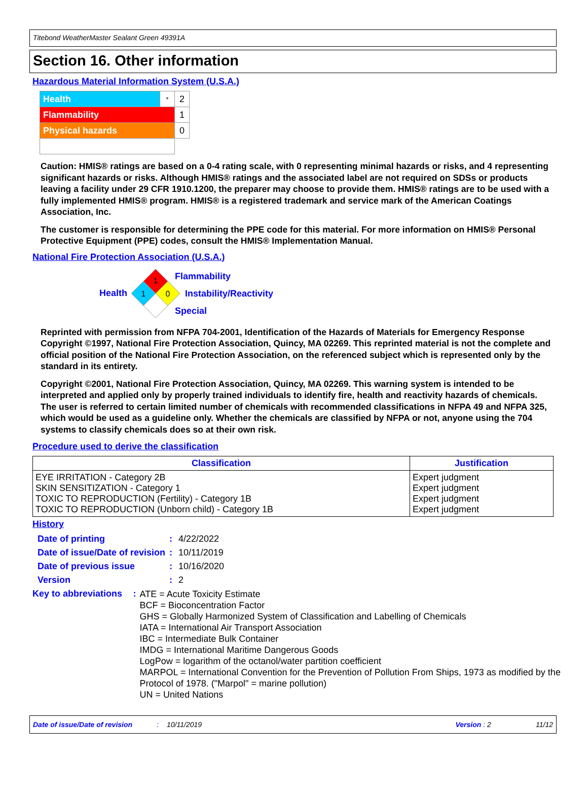Titebond WeatherMaster Sealant Green 49391A
Section 16. Other information
Hazardous Material Information System (U.S.A.)
| Health | * | 2 |
| Flammability | | 1 |
| Physical hazards | | 0 |
Caution: HMIS® ratings are based on a 0-4 rating scale, with 0 representing minimal hazards or risks, and 4 representing significant hazards or risks. Although HMIS® ratings and the associated label are not required on SDSs or products leaving a facility under 29 CFR 1910.1200, the preparer may choose to provide them. HMIS® ratings are to be used with a fully implemented HMIS® program. HMIS® is a registered trademark and service mark of the American Coatings Association, Inc.
The customer is responsible for determining the PPE code for this material. For more information on HMIS® Personal Protective Equipment (PPE) codes, consult the HMIS® Implementation Manual.
National Fire Protection Association (U.S.A.)
Health
1
1
0
Flammability
Instability/Reactivity
Special
Reprinted with permission from NFPA 704-2001, Identification of the Hazards of Materials for Emergency Response Copyright ©1997, National Fire Protection Association, Quincy, MA 02269. This reprinted material is not the complete and official position of the National Fire Protection Association, on the referenced subject which is represented only by the standard in its entirety.
Copyright ©2001, National Fire Protection Association, Quincy, MA 02269. This warning system is intended to be interpreted and applied only by properly trained individuals to identify fire, health and reactivity hazards of chemicals. The user is referred to certain limited number of chemicals with recommended classifications in NFPA 49 and NFPA 325, which would be used as a guideline only. Whether the chemicals are classified by NFPA or not, anyone using the 704 systems to classify chemicals does so at their own risk.
Procedure used to derive the classification
| Classification | Justification |
| --- | --- |
| EYE IRRITATION - Category 2B SKIN SENSITIZATION - Category 1 TOXIC TO REPRODUCTION (Fertility) - Category 1B TOXIC TO REPRODUCTION (Unborn child) - Category 1B | Expert judgment Expert judgment Expert judgment Expert judgment |
History
Date of printing : 4/22/2022
Date of issue/Date of revision
: 10/11/2019
Date of previous issue : 10/16/2020
Version : 2
Key to abbreviations :
ATE = Acute Toxicity Estimate
BCF = Bioconcentration Factor
GHS = Globally Harmonized System of Classification and Labelling of Chemicals
IATA = International Air Transport Association
IBC = Intermediate Bulk Container
IMDG = International Maritime Dangerous Goods
LogPow = logarithm of the octanol/water partition coefficient
MARPOL = International Convention for the Prevention of Pollution From Ships, 1973 as modified by the Protocol of 1978. ("Marpol" = marine pollution)
UN = United Nations
Date of issue/Date of revision: 10/11/2019 Version : 2 11/12